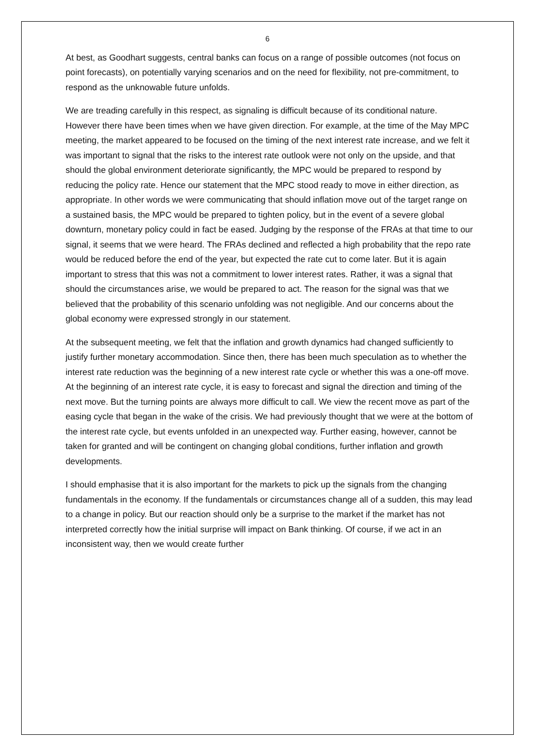6
At best, as Goodhart suggests, central banks can focus on a range of possible outcomes (not focus on point forecasts), on potentially varying scenarios and on the need for flexibility, not pre-commitment, to respond as the unknowable future unfolds.
We are treading carefully in this respect, as signaling is difficult because of its conditional nature. However there have been times when we have given direction. For example, at the time of the May MPC meeting, the market appeared to be focused on the timing of the next interest rate increase, and we felt it was important to signal that the risks to the interest rate outlook were not only on the upside, and that should the global environment deteriorate significantly, the MPC would be prepared to respond by reducing the policy rate. Hence our statement that the MPC stood ready to move in either direction, as appropriate. In other words we were communicating that should inflation move out of the target range on a sustained basis, the MPC would be prepared to tighten policy, but in the event of a severe global downturn, monetary policy could in fact be eased. Judging by the response of the FRAs at that time to our signal, it seems that we were heard. The FRAs declined and reflected a high probability that the repo rate would be reduced before the end of the year, but expected the rate cut to come later. But it is again important to stress that this was not a commitment to lower interest rates. Rather, it was a signal that should the circumstances arise, we would be prepared to act. The reason for the signal was that we believed that the probability of this scenario unfolding was not negligible. And our concerns about the global economy were expressed strongly in our statement.
At the subsequent meeting, we felt that the inflation and growth dynamics had changed sufficiently to justify further monetary accommodation. Since then, there has been much speculation as to whether the interest rate reduction was the beginning of a new interest rate cycle or whether this was a one-off move. At the beginning of an interest rate cycle, it is easy to forecast and signal the direction and timing of the next move. But the turning points are always more difficult to call. We view the recent move as part of the easing cycle that began in the wake of the crisis. We had previously thought that we were at the bottom of the interest rate cycle, but events unfolded in an unexpected way. Further easing, however, cannot be taken for granted and will be contingent on changing global conditions, further inflation and growth developments.
I should emphasise that it is also important for the markets to pick up the signals from the changing fundamentals in the economy. If the fundamentals or circumstances change all of a sudden, this may lead to a change in policy. But our reaction should only be a surprise to the market if the market has not interpreted correctly how the initial surprise will impact on Bank thinking. Of course, if we act in an inconsistent way, then we would create further